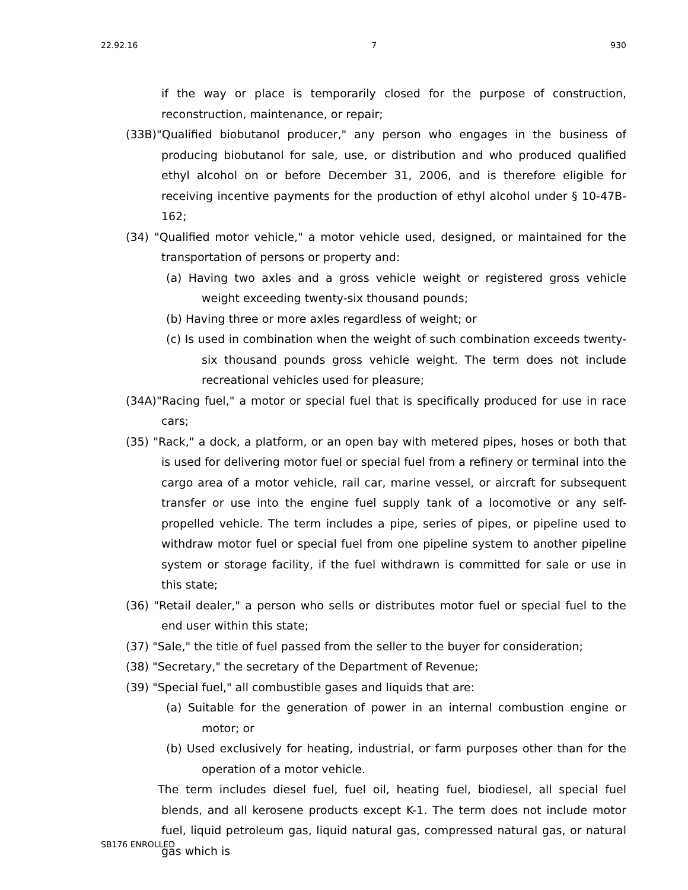22.92.16 7 930
if the way or place is temporarily closed for the purpose of construction, reconstruction, maintenance, or repair;
(33B)"Qualified biobutanol producer," any person who engages in the business of producing biobutanol for sale, use, or distribution and who produced qualified ethyl alcohol on or before December 31, 2006, and is therefore eligible for receiving incentive payments for the production of ethyl alcohol under § 10-47B-162;
(34) "Qualified motor vehicle," a motor vehicle used, designed, or maintained for the transportation of persons or property and:
(a) Having two axles and a gross vehicle weight or registered gross vehicle weight exceeding twenty-six thousand pounds;
(b) Having three or more axles regardless of weight; or
(c) Is used in combination when the weight of such combination exceeds twenty-six thousand pounds gross vehicle weight. The term does not include recreational vehicles used for pleasure;
(34A)"Racing fuel," a motor or special fuel that is specifically produced for use in race cars;
(35) "Rack," a dock, a platform, or an open bay with metered pipes, hoses or both that is used for delivering motor fuel or special fuel from a refinery or terminal into the cargo area of a motor vehicle, rail car, marine vessel, or aircraft for subsequent transfer or use into the engine fuel supply tank of a locomotive or any self-propelled vehicle. The term includes a pipe, series of pipes, or pipeline used to withdraw motor fuel or special fuel from one pipeline system to another pipeline system or storage facility, if the fuel withdrawn is committed for sale or use in this state;
(36) "Retail dealer," a person who sells or distributes motor fuel or special fuel to the end user within this state;
(37) "Sale," the title of fuel passed from the seller to the buyer for consideration;
(38) "Secretary," the secretary of the Department of Revenue;
(39) "Special fuel," all combustible gases and liquids that are:
(a) Suitable for the generation of power in an internal combustion engine or motor; or
(b) Used exclusively for heating, industrial, or farm purposes other than for the operation of a motor vehicle.
The term includes diesel fuel, fuel oil, heating fuel, biodiesel, all special fuel blends, and all kerosene products except K-1. The term does not include motor fuel, liquid petroleum gas, liquid natural gas, compressed natural gas, or natural gas which is
SB176 ENROLLED